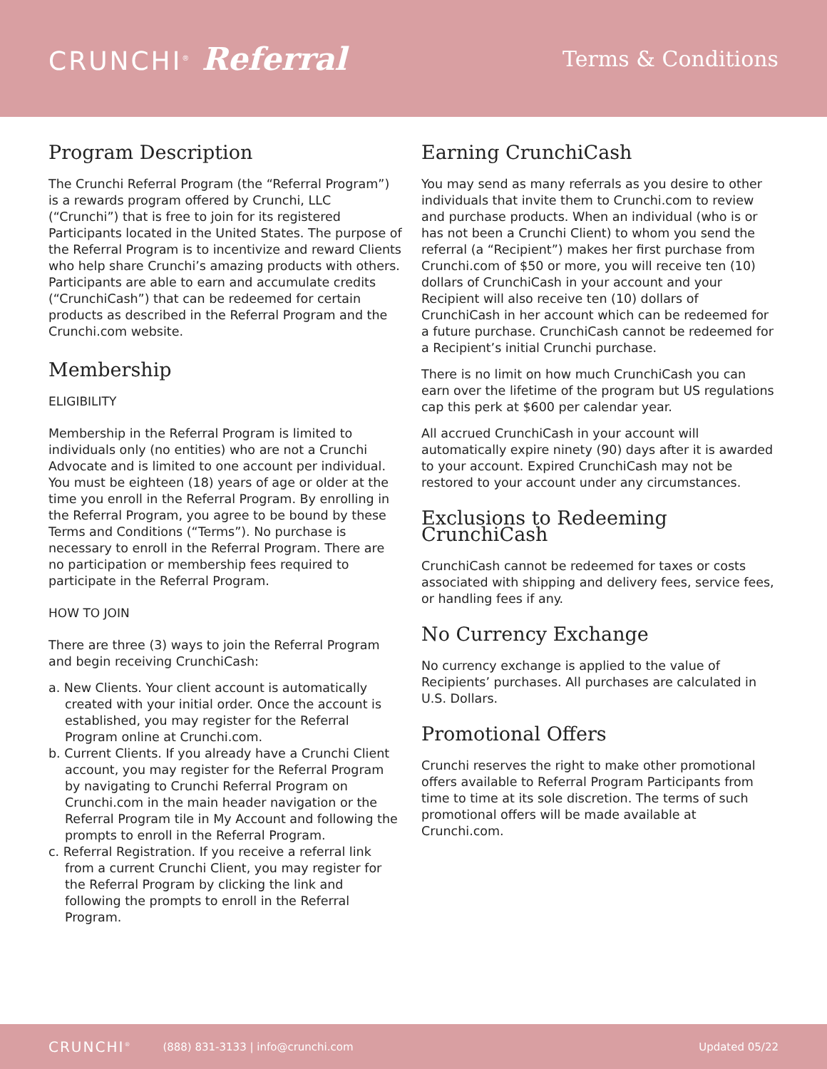CRUNCHI<sup>®</sup> Referral
Terms & Conditions
Program Description
The Crunchi Referral Program (the “Referral Program”) is a rewards program offered by Crunchi, LLC (“Crunchi”) that is free to join for its registered Participants located in the United States. The purpose of the Referral Program is to incentivize and reward Clients who help share Crunchi’s amazing products with others. Participants are able to earn and accumulate credits (“CrunchiCash”) that can be redeemed for certain products as described in the Referral Program and the Crunchi.com website.
Membership
ELIGIBILITY
Membership in the Referral Program is limited to individuals only (no entities) who are not a Crunchi Advocate and is limited to one account per individual. You must be eighteen (18) years of age or older at the time you enroll in the Referral Program. By enrolling in the Referral Program, you agree to be bound by these Terms and Conditions (“Terms”). No purchase is necessary to enroll in the Referral Program. There are no participation or membership fees required to participate in the Referral Program.
HOW TO JOIN
There are three (3) ways to join the Referral Program and begin receiving CrunchiCash:
a. New Clients. Your client account is automatically created with your initial order. Once the account is established, you may register for the Referral Program online at Crunchi.com.
b. Current Clients. If you already have a Crunchi Client account, you may register for the Referral Program by navigating to Crunchi Referral Program on Crunchi.com in the main header navigation or the Referral Program tile in My Account and following the prompts to enroll in the Referral Program.
c. Referral Registration. If you receive a referral link from a current Crunchi Client, you may register for the Referral Program by clicking the link and following the prompts to enroll in the Referral Program.
Earning CrunchiCash
You may send as many referrals as you desire to other individuals that invite them to Crunchi.com to review and purchase products. When an individual (who is or has not been a Crunchi Client) to whom you send the referral (a “Recipient”) makes her first purchase from Crunchi.com of $50 or more, you will receive ten (10) dollars of CrunchiCash in your account and your Recipient will also receive ten (10) dollars of CrunchiCash in her account which can be redeemed for a future purchase. CrunchiCash cannot be redeemed for a Recipient’s initial Crunchi purchase.
There is no limit on how much CrunchiCash you can earn over the lifetime of the program but US regulations cap this perk at $600 per calendar year.
All accrued CrunchiCash in your account will automatically expire ninety (90) days after it is awarded to your account. Expired CrunchiCash may not be restored to your account under any circumstances.
Exclusions to Redeeming CrunchiCash
CrunchiCash cannot be redeemed for taxes or costs associated with shipping and delivery fees, service fees, or handling fees if any.
No Currency Exchange
No currency exchange is applied to the value of Recipients’ purchases. All purchases are calculated in U.S. Dollars.
Promotional Offers
Crunchi reserves the right to make other promotional offers available to Referral Program Participants from time to time at its sole discretion. The terms of such promotional offers will be made available at Crunchi.com.
CRUNCHI<sup>®</sup> (888) 831-3133 | info@crunchi.com Updated 05/22